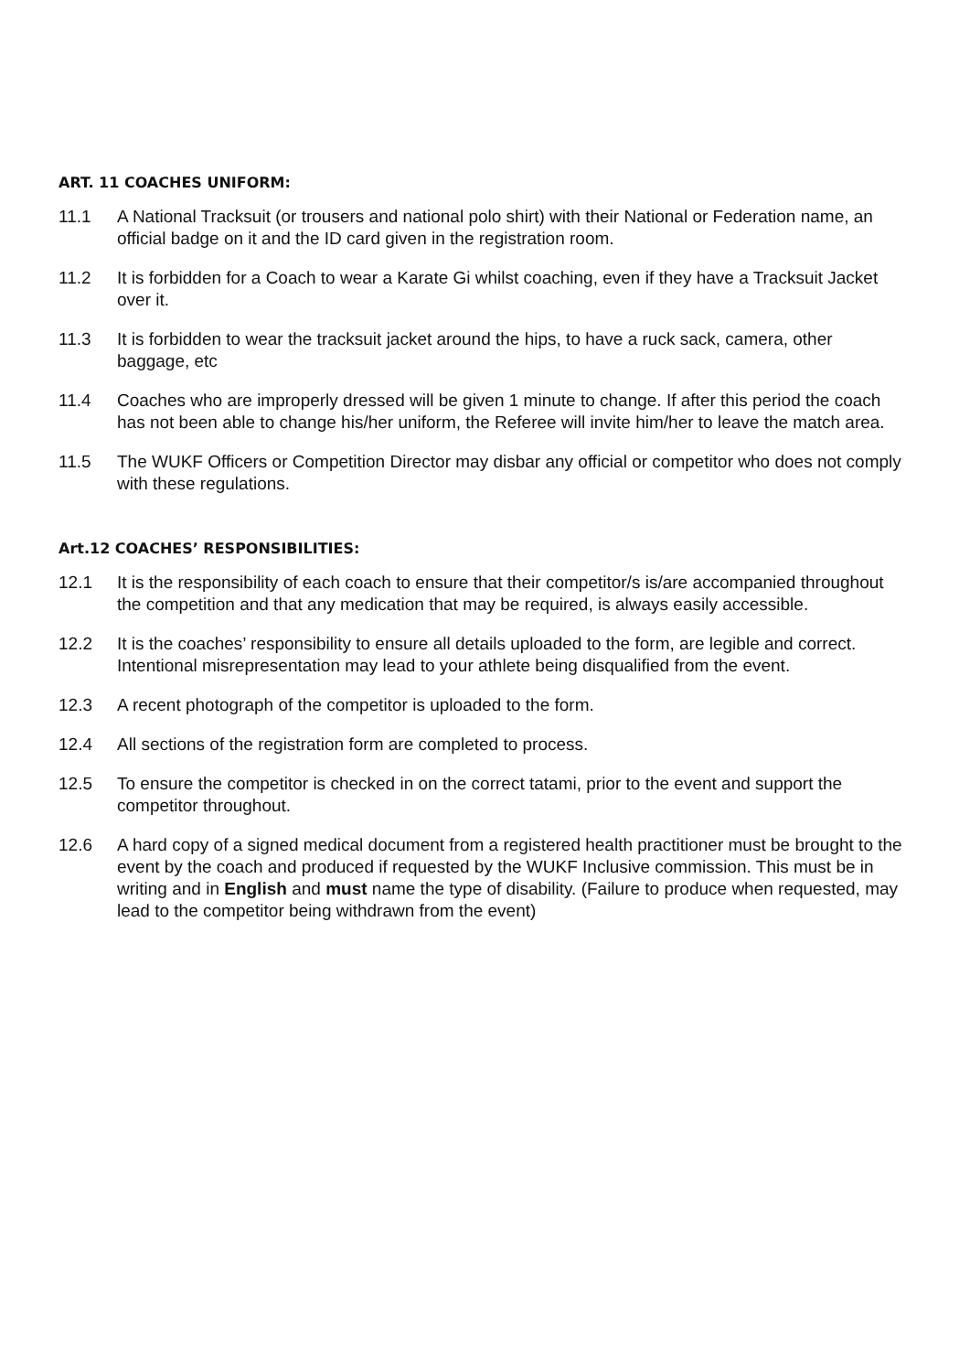ART. 11 COACHES UNIFORM:
11.1 A National Tracksuit (or trousers and national polo shirt) with their National or Federation name, an official badge on it and the ID card given in the registration room.
11.2 It is forbidden for a Coach to wear a Karate Gi whilst coaching, even if they have a Tracksuit Jacket over it.
11.3 It is forbidden to wear the tracksuit jacket around the hips, to have a ruck sack, camera, other baggage, etc
11.4 Coaches who are improperly dressed will be given 1 minute to change. If after this period the coach has not been able to change his/her uniform, the Referee will invite him/her to leave the match area.
11.5 The WUKF Officers or Competition Director may disbar any official or competitor who does not comply with these regulations.
Art.12 COACHES’ RESPONSIBILITIES:
12.1 It is the responsibility of each coach to ensure that their competitor/s is/are accompanied throughout the competition and that any medication that may be required, is always easily accessible.
12.2 It is the coaches’ responsibility to ensure all details uploaded to the form, are legible and correct. Intentional misrepresentation may lead to your athlete being disqualified from the event.
12.3 A recent photograph of the competitor is uploaded to the form.
12.4 All sections of the registration form are completed to process.
12.5 To ensure the competitor is checked in on the correct tatami, prior to the event and support the competitor throughout.
12.6 A hard copy of a signed medical document from a registered health practitioner must be brought to the event by the coach and produced if requested by the WUKF Inclusive commission. This must be in writing and in English and must name the type of disability. (Failure to produce when requested, may lead to the competitor being withdrawn from the event)